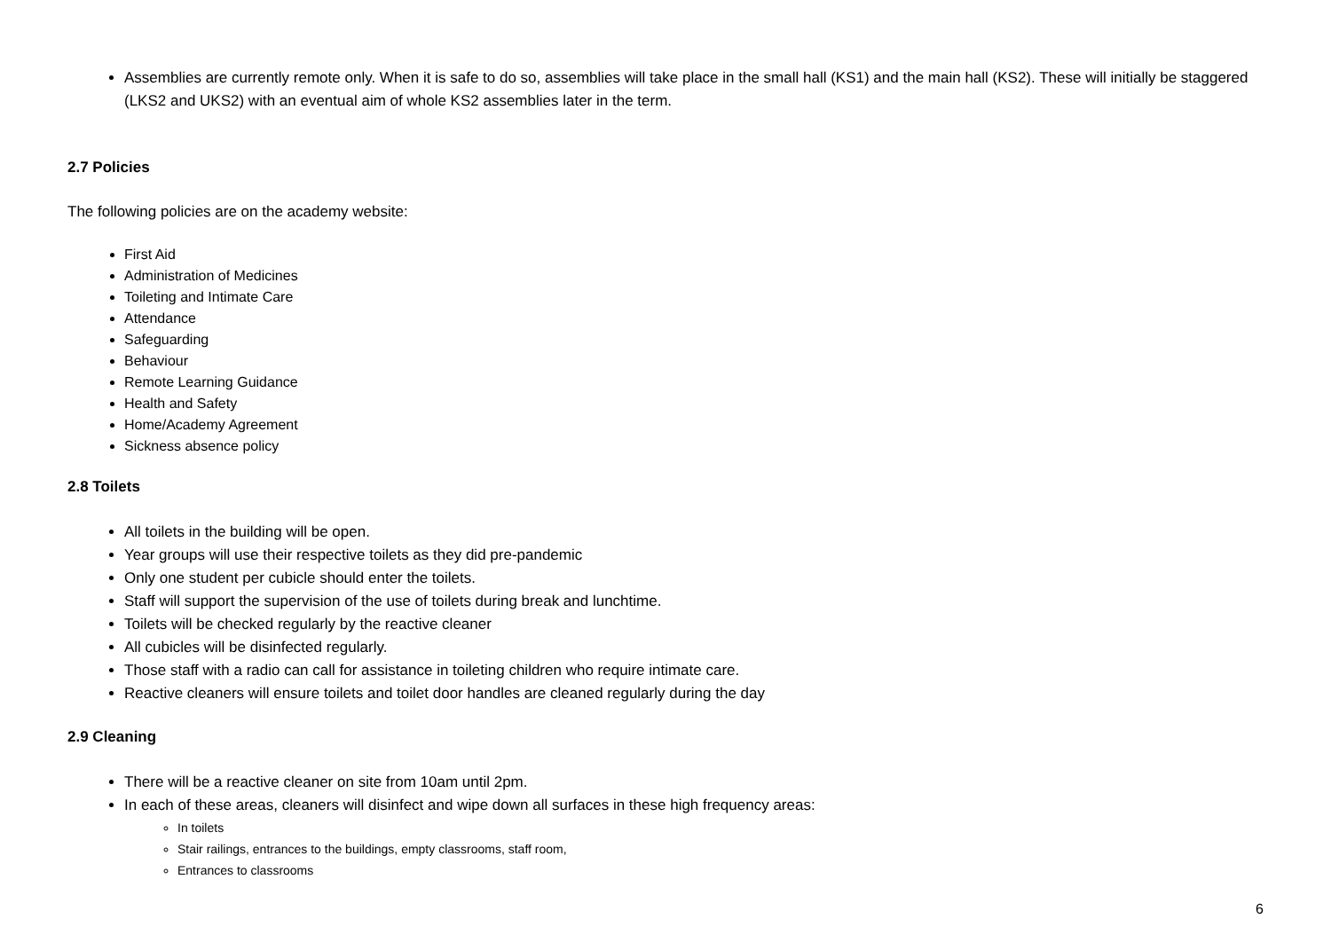Assemblies are currently remote only. When it is safe to do so, assemblies will take place in the small hall (KS1) and the main hall (KS2). These will initially be staggered (LKS2 and UKS2) with an eventual aim of whole KS2 assemblies later in the term.
2.7 Policies
The following policies are on the academy website:
First Aid
Administration of Medicines
Toileting and Intimate Care
Attendance
Safeguarding
Behaviour
Remote Learning Guidance
Health and Safety
Home/Academy Agreement
Sickness absence policy
2.8 Toilets
All toilets in the building will be open.
Year groups will use their respective toilets as they did pre-pandemic
Only one student per cubicle should enter the toilets.
Staff will support the supervision of the use of toilets during break and lunchtime.
Toilets will be checked regularly by the reactive cleaner
All cubicles will be disinfected regularly.
Those staff with a radio can call for assistance in toileting children who require intimate care.
Reactive cleaners will ensure toilets and toilet door handles are cleaned regularly during the day
2.9 Cleaning
There will be a reactive cleaner on site from 10am until 2pm.
In each of these areas, cleaners will disinfect and wipe down all surfaces in these high frequency areas:
In toilets
Stair railings, entrances to the buildings, empty classrooms, staff room,
Entrances to classrooms
6